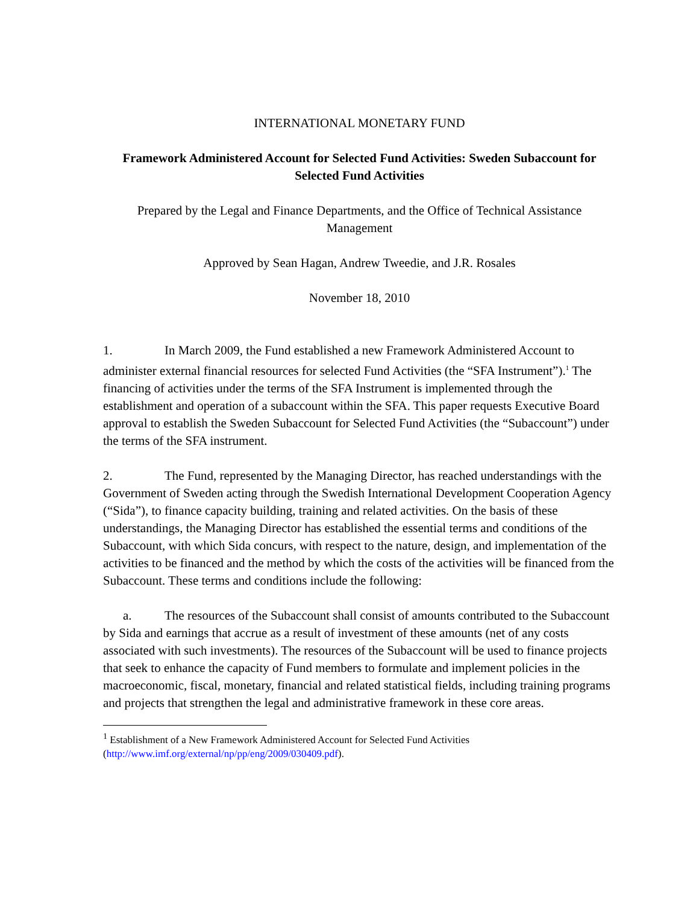INTERNATIONAL MONETARY FUND
Framework Administered Account for Selected Fund Activities: Sweden Subaccount for Selected Fund Activities
Prepared by the Legal and Finance Departments, and the Office of Technical Assistance Management
Approved by Sean Hagan, Andrew Tweedie, and J.R. Rosales
November 18, 2010
1. In March 2009, the Fund established a new Framework Administered Account to administer external financial resources for selected Fund Activities (the “SFA Instrument”).<sup>1</sup> The financing of activities under the terms of the SFA Instrument is implemented through the establishment and operation of a subaccount within the SFA. This paper requests Executive Board approval to establish the Sweden Subaccount for Selected Fund Activities (the “Subaccount”) under the terms of the SFA instrument.
2. The Fund, represented by the Managing Director, has reached understandings with the Government of Sweden acting through the Swedish International Development Cooperation Agency (“Sida”), to finance capacity building, training and related activities. On the basis of these understandings, the Managing Director has established the essential terms and conditions of the Subaccount, with which Sida concurs, with respect to the nature, design, and implementation of the activities to be financed and the method by which the costs of the activities will be financed from the Subaccount. These terms and conditions include the following:
a. The resources of the Subaccount shall consist of amounts contributed to the Subaccount by Sida and earnings that accrue as a result of investment of these amounts (net of any costs associated with such investments). The resources of the Subaccount will be used to finance projects that seek to enhance the capacity of Fund members to formulate and implement policies in the macroeconomic, fiscal, monetary, financial and related statistical fields, including training programs and projects that strengthen the legal and administrative framework in these core areas.
<sup>1</sup> Establishment of a New Framework Administered Account for Selected Fund Activities (http://www.imf.org/external/np/pp/eng/2009/030409.pdf).